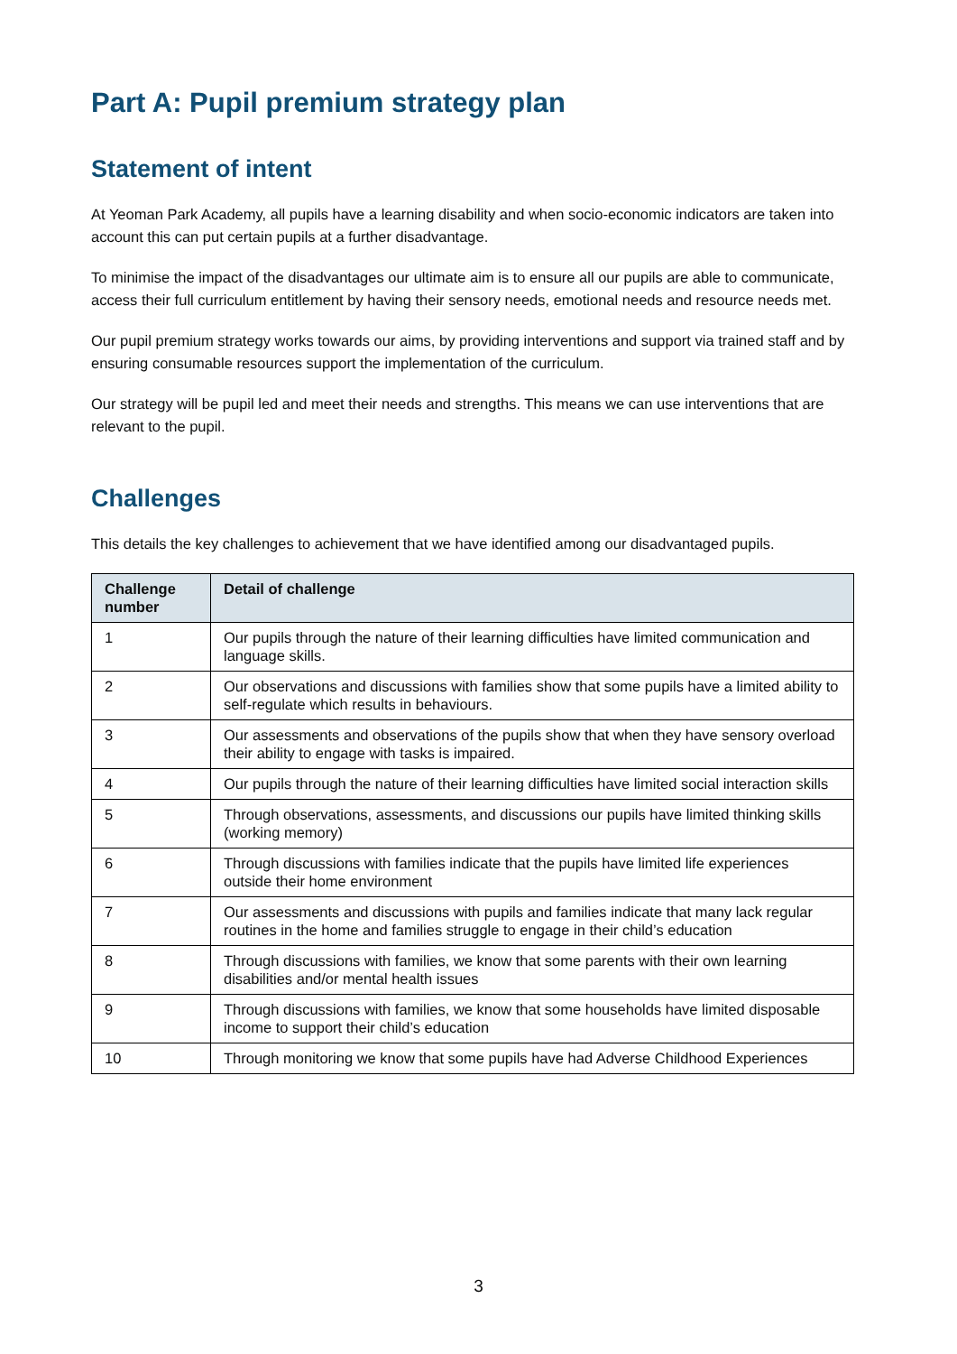Part A: Pupil premium strategy plan
Statement of intent
At Yeoman Park Academy, all pupils have a learning disability and when socio-economic indicators are taken into account this can put certain pupils at a further disadvantage.
To minimise the impact of the disadvantages our ultimate aim is to ensure all our pupils are able to communicate, access their full curriculum entitlement by having their sensory needs, emotional needs and resource needs met.
Our pupil premium strategy works towards our aims, by providing interventions and support via trained staff and by ensuring consumable resources support the implementation of the curriculum.
Our strategy will be pupil led and meet their needs and strengths. This means we can use interventions that are relevant to the pupil.
Challenges
This details the key challenges to achievement that we have identified among our disadvantaged pupils.
| Challenge number | Detail of challenge |
| --- | --- |
| 1 | Our pupils through the nature of their learning difficulties have limited communication and language skills. |
| 2 | Our observations and discussions with families show that some pupils have a limited ability to self-regulate which results in behaviours. |
| 3 | Our assessments and observations of the pupils show that when they have sensory overload their ability to engage with tasks is impaired. |
| 4 | Our pupils through the nature of their learning difficulties have limited social interaction skills |
| 5 | Through observations, assessments, and discussions our pupils have limited thinking skills (working memory) |
| 6 | Through discussions with families indicate that the pupils have limited life experiences outside their home environment |
| 7 | Our assessments and discussions with pupils and families indicate that many lack regular routines in the home and families struggle to engage in their child’s education |
| 8 | Through discussions with families, we know that some parents with their own learning disabilities and/or mental health issues |
| 9 | Through discussions with families, we know that some households have limited disposable income to support their child’s education |
| 10 | Through monitoring we know that some pupils have had Adverse Childhood Experiences |
3